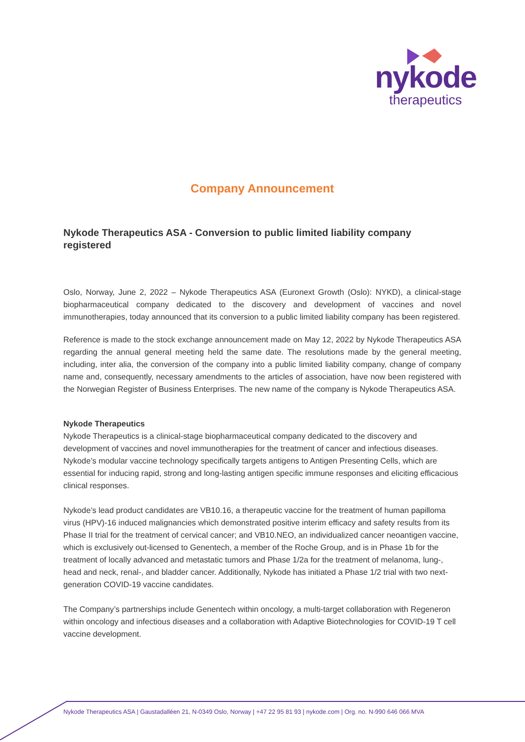nykode
therapeutics
Company Announcement
Nykode Therapeutics ASA - Conversion to public limited liability company registered
Oslo, Norway, June 2, 2022 – Nykode Therapeutics ASA (Euronext Growth (Oslo): NYKD), a clinical-stage biopharmaceutical company dedicated to the discovery and development of vaccines and novel immunotherapies, today announced that its conversion to a public limited liability company has been registered.
Reference is made to the stock exchange announcement made on May 12, 2022 by Nykode Therapeutics ASA regarding the annual general meeting held the same date. The resolutions made by the general meeting, including, inter alia, the conversion of the company into a public limited liability company, change of company name and, consequently, necessary amendments to the articles of association, have now been registered with the Norwegian Register of Business Enterprises. The new name of the company is Nykode Therapeutics ASA.
Nykode Therapeutics
Nykode Therapeutics is a clinical-stage biopharmaceutical company dedicated to the discovery and development of vaccines and novel immunotherapies for the treatment of cancer and infectious diseases. Nykode’s modular vaccine technology specifically targets antigens to Antigen Presenting Cells, which are essential for inducing rapid, strong and long-lasting antigen specific immune responses and eliciting efficacious clinical responses.
Nykode’s lead product candidates are VB10.16, a therapeutic vaccine for the treatment of human papilloma virus (HPV)-16 induced malignancies which demonstrated positive interim efficacy and safety results from its Phase II trial for the treatment of cervical cancer; and VB10.NEO, an individualized cancer neoantigen vaccine, which is exclusively out-licensed to Genentech, a member of the Roche Group, and is in Phase 1b for the treatment of locally advanced and metastatic tumors and Phase 1/2a for the treatment of melanoma, lung-, head and neck, renal-, and bladder cancer. Additionally, Nykode has initiated a Phase 1/2 trial with two next-generation COVID-19 vaccine candidates.
The Company’s partnerships include Genentech within oncology, a multi-target collaboration with Regeneron within oncology and infectious diseases and a collaboration with Adaptive Biotechnologies for COVID-19 T cell vaccine development.
Nykode Therapeutics ASA | Gaustadalléen 21, N-0349 Oslo, Norway | +47 22 95 81 93 | nykode.com | Org. no. N-990 646 066 MVA